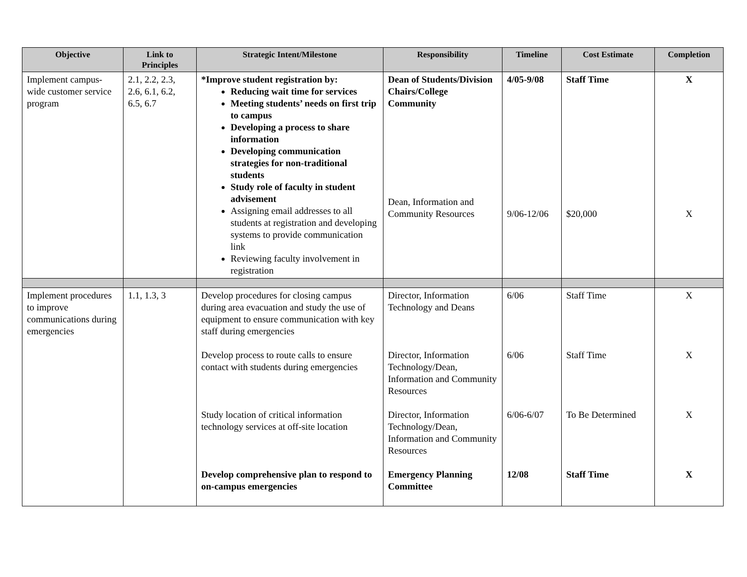| Objective | Link to Principles | Strategic Intent/Milestone | Responsibility | Timeline | Cost Estimate | Completion |
| --- | --- | --- | --- | --- | --- | --- |
| Implement campus-wide customer service program | 2.1, 2.2, 2.3, 2.6, 6.1, 6.2, 6.5, 6.7 | *Improve student registration by: Reducing wait time for services Meeting students’ needs on first trip to campus Developing a process to share information Developing communication strategies for non-traditional students Study role of faculty in student advisement Assigning email addresses to all students at registration and developing systems to provide communication link Reviewing faculty involvement in registration | Dean of Students/Division Chairs/College Community Dean, Information and Community Resources | 4/05-9/08 9/06-12/06 | Staff Time $20,000 | X X |
| Implement procedures to improve communications during emergencies | 1.1, 1.3, 3 | Develop procedures for closing campus during area evacuation and study the use of equipment to ensure communication with key staff during emergencies Develop process to route calls to ensure contact with students during emergencies Study location of critical information technology services at off-site location Develop comprehensive plan to respond to on-campus emergencies | Director, Information Technology and Deans Director, Information Technology/Dean, Information and Community Resources Director, Information Technology/Dean, Information and Community Resources Emergency Planning Committee | 6/06 6/06 6/06-6/07 12/08 | Staff Time Staff Time To Be Determined Staff Time | X X X X |